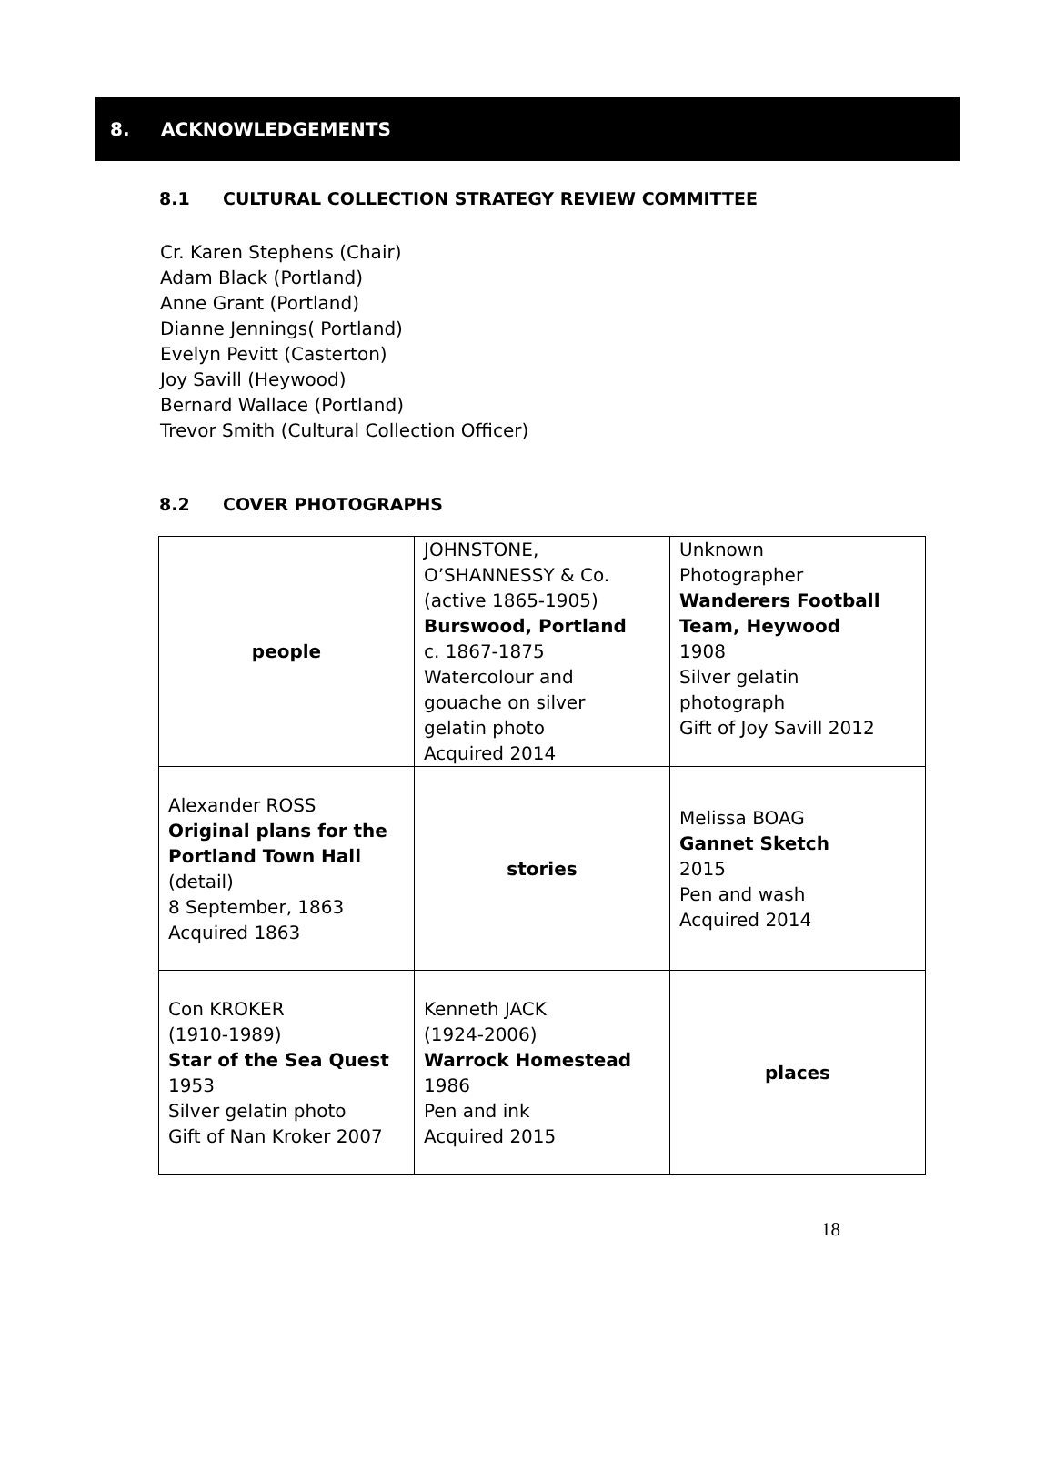8. ACKNOWLEDGEMENTS
8.1 CULTURAL COLLECTION STRATEGY REVIEW COMMITTEE
Cr. Karen Stephens (Chair)
Adam Black (Portland)
Anne Grant (Portland)
Dianne Jennings( Portland)
Evelyn Pevitt (Casterton)
Joy Savill (Heywood)
Bernard Wallace (Portland)
Trevor Smith (Cultural Collection Officer)
8.2 COVER PHOTOGRAPHS
| people | JOHNSTONE, O’SHANNESSY & Co. (active 1865-1905) Burswood, Portland c. 1867-1875 Watercolour and gouache on silver gelatin photo Acquired 2014 | Unknown Photographer Wanderers Football Team, Heywood 1908 Silver gelatin photograph Gift of Joy Savill 2012 |
| Alexander ROSS Original plans for the Portland Town Hall (detail) 8 September, 1863 Acquired 1863 | stories | Melissa BOAG Gannet Sketch 2015 Pen and wash Acquired 2014 |
| Con KROKER (1910-1989) Star of the Sea Quest 1953 Silver gelatin photo Gift of Nan Kroker 2007 | Kenneth JACK (1924-2006) Warrock Homestead 1986 Pen and ink Acquired 2015 | places |
18